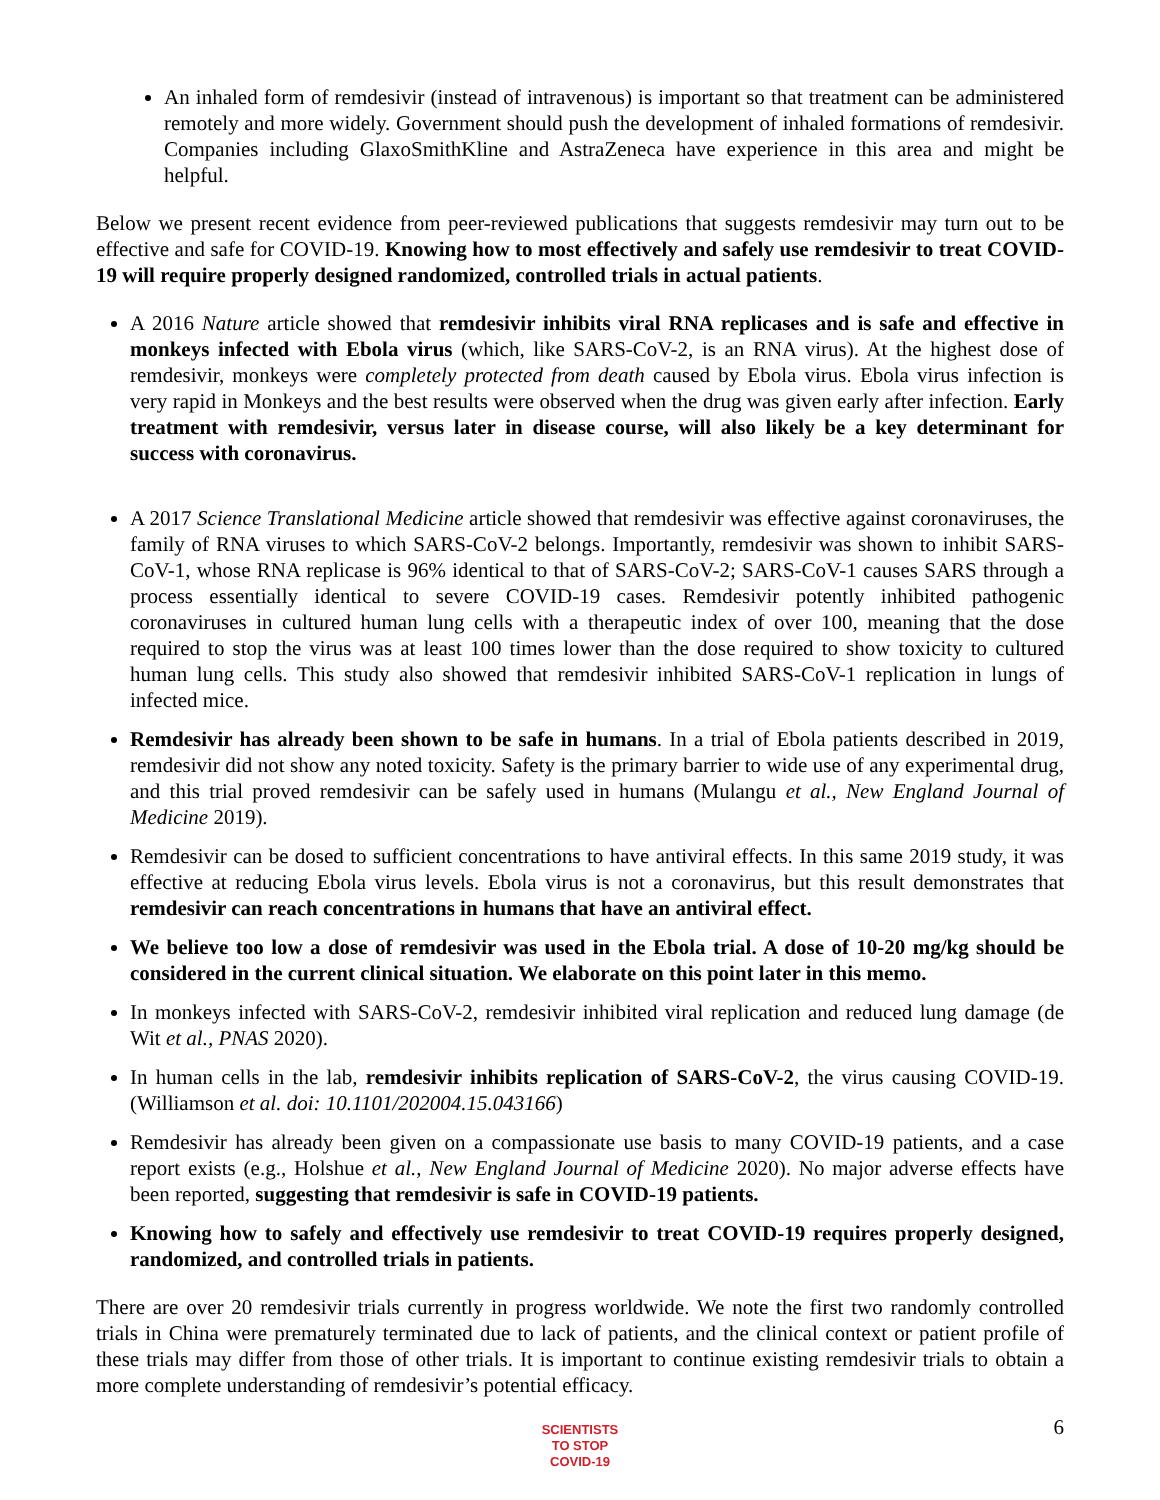An inhaled form of remdesivir (instead of intravenous) is important so that treatment can be administered remotely and more widely. Government should push the development of inhaled formations of remdesivir. Companies including GlaxoSmithKline and AstraZeneca have experience in this area and might be helpful.
Below we present recent evidence from peer-reviewed publications that suggests remdesivir may turn out to be effective and safe for COVID-19. Knowing how to most effectively and safely use remdesivir to treat COVID-19 will require properly designed randomized, controlled trials in actual patients.
A 2016 Nature article showed that remdesivir inhibits viral RNA replicases and is safe and effective in monkeys infected with Ebola virus (which, like SARS-CoV-2, is an RNA virus). At the highest dose of remdesivir, monkeys were completely protected from death caused by Ebola virus. Ebola virus infection is very rapid in Monkeys and the best results were observed when the drug was given early after infection. Early treatment with remdesivir, versus later in disease course, will also likely be a key determinant for success with coronavirus.
A 2017 Science Translational Medicine article showed that remdesivir was effective against coronaviruses, the family of RNA viruses to which SARS-CoV-2 belongs. Importantly, remdesivir was shown to inhibit SARS-CoV-1, whose RNA replicase is 96% identical to that of SARS-CoV-2; SARS-CoV-1 causes SARS through a process essentially identical to severe COVID-19 cases. Remdesivir potently inhibited pathogenic coronaviruses in cultured human lung cells with a therapeutic index of over 100, meaning that the dose required to stop the virus was at least 100 times lower than the dose required to show toxicity to cultured human lung cells. This study also showed that remdesivir inhibited SARS-CoV-1 replication in lungs of infected mice.
Remdesivir has already been shown to be safe in humans. In a trial of Ebola patients described in 2019, remdesivir did not show any noted toxicity. Safety is the primary barrier to wide use of any experimental drug, and this trial proved remdesivir can be safely used in humans (Mulangu et al., New England Journal of Medicine 2019).
Remdesivir can be dosed to sufficient concentrations to have antiviral effects. In this same 2019 study, it was effective at reducing Ebola virus levels. Ebola virus is not a coronavirus, but this result demonstrates that remdesivir can reach concentrations in humans that have an antiviral effect.
We believe too low a dose of remdesivir was used in the Ebola trial. A dose of 10-20 mg/kg should be considered in the current clinical situation. We elaborate on this point later in this memo.
In monkeys infected with SARS-CoV-2, remdesivir inhibited viral replication and reduced lung damage (de Wit et al., PNAS 2020).
In human cells in the lab, remdesivir inhibits replication of SARS-CoV-2, the virus causing COVID-19. (Williamson et al. doi: 10.1101/202004.15.043166)
Remdesivir has already been given on a compassionate use basis to many COVID-19 patients, and a case report exists (e.g., Holshue et al., New England Journal of Medicine 2020). No major adverse effects have been reported, suggesting that remdesivir is safe in COVID-19 patients.
Knowing how to safely and effectively use remdesivir to treat COVID-19 requires properly designed, randomized, and controlled trials in patients.
There are over 20 remdesivir trials currently in progress worldwide. We note the first two randomly controlled trials in China were prematurely terminated due to lack of patients, and the clinical context or patient profile of these trials may differ from those of other trials. It is important to continue existing remdesivir trials to obtain a more complete understanding of remdesivir’s potential efficacy.
SCIENTISTS
TO STOP
COVID-19
6